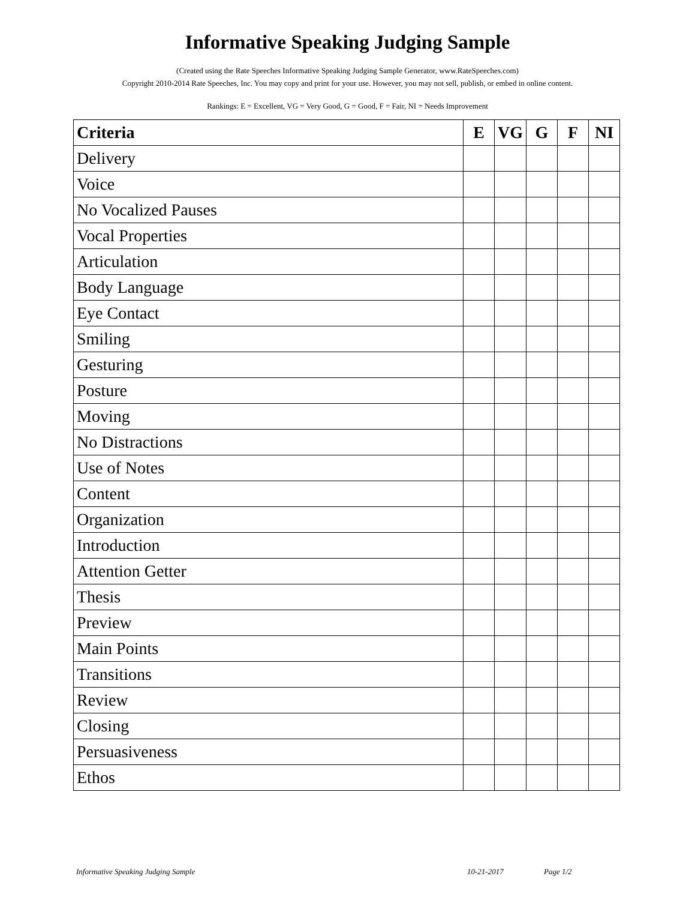Informative Speaking Judging Sample
(Created using the Rate Speeches Informative Speaking Judging Sample Generator, www.RateSpeeches.com)
Copyright 2010-2014 Rate Speeches, Inc. You may copy and print for your use. However, you may not sell, publish, or embed in online content.
Rankings: E = Excellent, VG = Very Good, G = Good, F = Fair, NI = Needs Improvement
| Criteria | E | VG | G | F | NI |
| --- | --- | --- | --- | --- | --- |
| Delivery | | | | | |
| Voice | | | | | |
| No Vocalized Pauses | | | | | |
| Vocal Properties | | | | | |
| Articulation | | | | | |
| Body Language | | | | | |
| Eye Contact | | | | | |
| Smiling | | | | | |
| Gesturing | | | | | |
| Posture | | | | | |
| Moving | | | | | |
| No Distractions | | | | | |
| Use of Notes | | | | | |
| Content | | | | | |
| Organization | | | | | |
| Introduction | | | | | |
| Attention Getter | | | | | |
| Thesis | | | | | |
| Preview | | | | | |
| Main Points | | | | | |
| Transitions | | | | | |
| Review | | | | | |
| Closing | | | | | |
| Persuasiveness | | | | | |
| Ethos | | | | | |
Informative Speaking Judging Sample 10-21-2017 Page 1/2